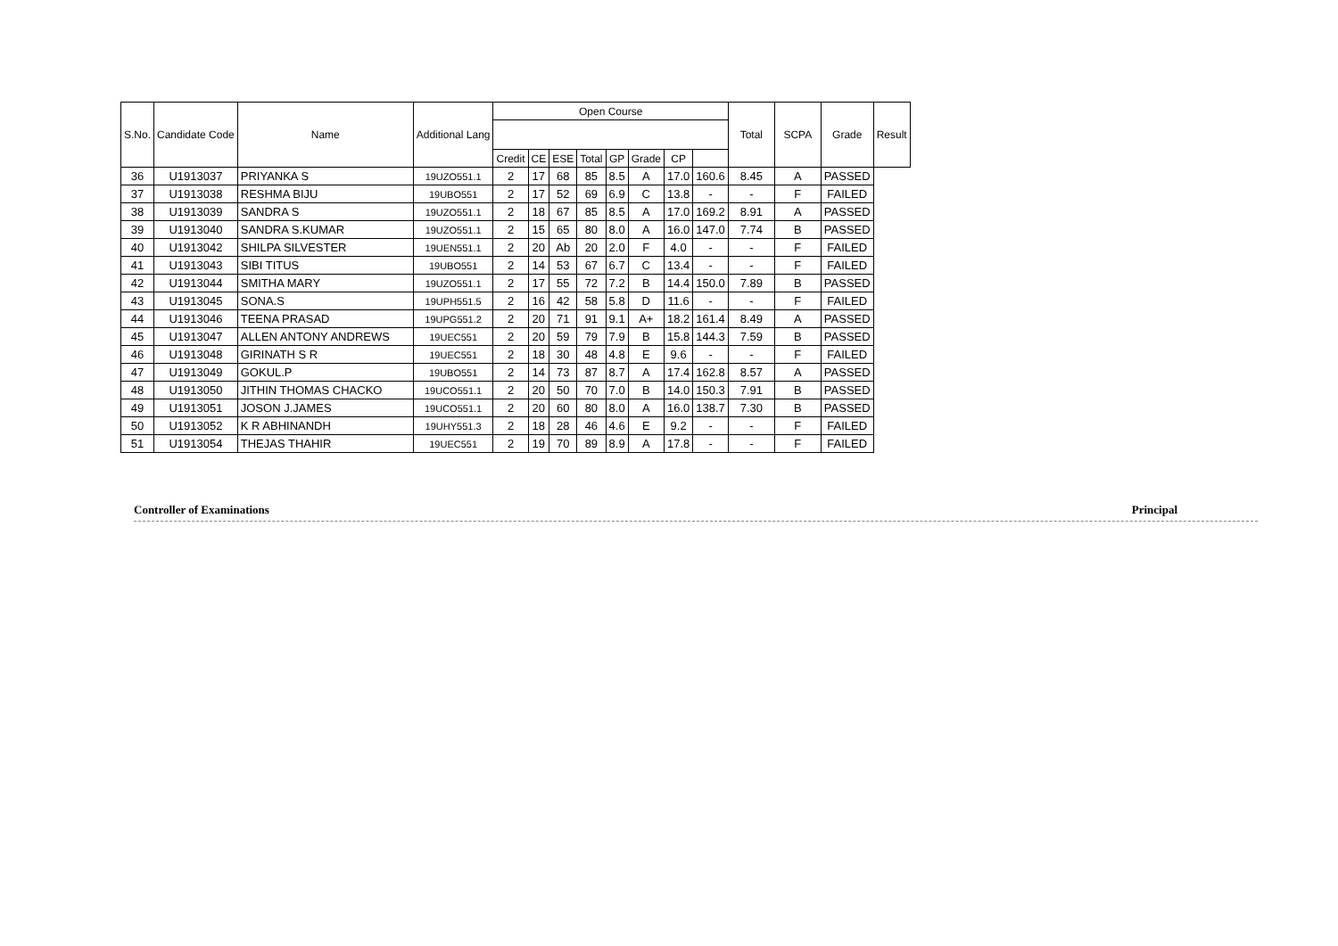| S.No. | Candidate Code | Name | Additional Lang | Open Course | | | | | | | | Total | SCPA | Grade | Result |
| --- | --- | --- | --- | --- | --- | --- | --- | --- | --- | --- | --- | --- | --- | --- | --- |
| | | | | Credit | CE | ESE | Total | GP | Grade | CP | | | | | |
| 36 | U1913037 | PRIYANKA S | 19UZO551.1 | 2 | 17 | 68 | 85 | 8.5 | A | 17.0 | 160.6 | 8.45 | A | PASSED | |
| 37 | U1913038 | RESHMA BIJU | 19UBO551 | 2 | 17 | 52 | 69 | 6.9 | C | 13.8 | - | - | F | FAILED | |
| 38 | U1913039 | SANDRA S | 19UZO551.1 | 2 | 18 | 67 | 85 | 8.5 | A | 17.0 | 169.2 | 8.91 | A | PASSED | |
| 39 | U1913040 | SANDRA S.KUMAR | 19UZO551.1 | 2 | 15 | 65 | 80 | 8.0 | A | 16.0 | 147.0 | 7.74 | B | PASSED | |
| 40 | U1913042 | SHILPA SILVESTER | 19UEN551.1 | 2 | 20 | Ab | 20 | 2.0 | F | 4.0 | - | - | F | FAILED | |
| 41 | U1913043 | SIBI TITUS | 19UBO551 | 2 | 14 | 53 | 67 | 6.7 | C | 13.4 | - | - | F | FAILED | |
| 42 | U1913044 | SMITHA MARY | 19UZO551.1 | 2 | 17 | 55 | 72 | 7.2 | B | 14.4 | 150.0 | 7.89 | B | PASSED | |
| 43 | U1913045 | SONA.S | 19UPH551.5 | 2 | 16 | 42 | 58 | 5.8 | D | 11.6 | - | - | F | FAILED | |
| 44 | U1913046 | TEENA PRASAD | 19UPG551.2 | 2 | 20 | 71 | 91 | 9.1 | A+ | 18.2 | 161.4 | 8.49 | A | PASSED | |
| 45 | U1913047 | ALLEN ANTONY ANDREWS | 19UEC551 | 2 | 20 | 59 | 79 | 7.9 | B | 15.8 | 144.3 | 7.59 | B | PASSED | |
| 46 | U1913048 | GIRINATH S R | 19UEC551 | 2 | 18 | 30 | 48 | 4.8 | E | 9.6 | - | - | F | FAILED | |
| 47 | U1913049 | GOKUL.P | 19UBO551 | 2 | 14 | 73 | 87 | 8.7 | A | 17.4 | 162.8 | 8.57 | A | PASSED | |
| 48 | U1913050 | JITHIN THOMAS CHACKO | 19UCO551.1 | 2 | 20 | 50 | 70 | 7.0 | B | 14.0 | 150.3 | 7.91 | B | PASSED | |
| 49 | U1913051 | JOSON J.JAMES | 19UCO551.1 | 2 | 20 | 60 | 80 | 8.0 | A | 16.0 | 138.7 | 7.30 | B | PASSED | |
| 50 | U1913052 | K R ABHINANDH | 19UHY551.3 | 2 | 18 | 28 | 46 | 4.6 | E | 9.2 | - | - | F | FAILED | |
| 51 | U1913054 | THEJAS THAHIR | 19UEC551 | 2 | 19 | 70 | 89 | 8.9 | A | 17.8 | - | - | F | FAILED | |
Controller of Examinations Principal